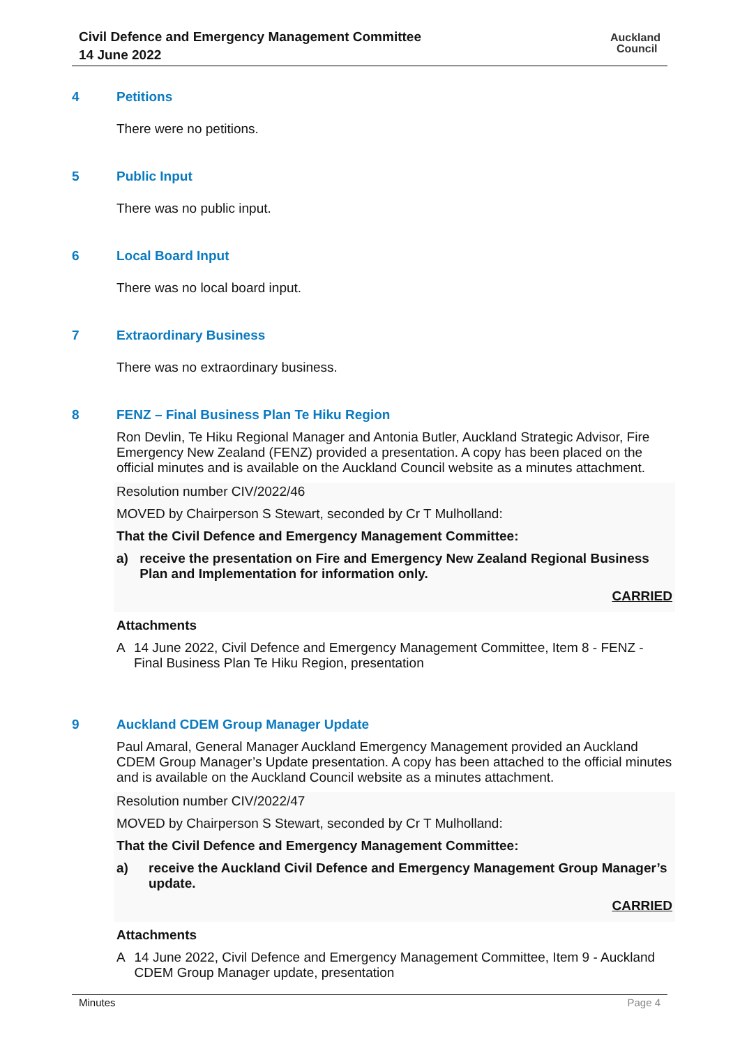Civil Defence and Emergency Management Committee
14 June 2022
Auckland
Council
4 Petitions
There were no petitions.
5 Public Input
There was no public input.
6 Local Board Input
There was no local board input.
7 Extraordinary Business
There was no extraordinary business.
8 FENZ – Final Business Plan Te Hiku Region
Ron Devlin, Te Hiku Regional Manager and Antonia Butler, Auckland Strategic Advisor, Fire Emergency New Zealand (FENZ) provided a presentation. A copy has been placed on the official minutes and is available on the Auckland Council website as a minutes attachment.
Resolution number CIV/2022/46
MOVED by Chairperson S Stewart, seconded by Cr T Mulholland:
That the Civil Defence and Emergency Management Committee:
a) receive the presentation on Fire and Emergency New Zealand Regional Business Plan and Implementation for information only.
CARRIED
Attachments
A 14 June 2022, Civil Defence and Emergency Management Committee, Item 8 - FENZ - Final Business Plan Te Hiku Region, presentation
9 Auckland CDEM Group Manager Update
Paul Amaral, General Manager Auckland Emergency Management provided an Auckland CDEM Group Manager’s Update presentation. A copy has been attached to the official minutes and is available on the Auckland Council website as a minutes attachment.
Resolution number CIV/2022/47
MOVED by Chairperson S Stewart, seconded by Cr T Mulholland:
That the Civil Defence and Emergency Management Committee:
a) receive the Auckland Civil Defence and Emergency Management Group Manager’s update.
CARRIED
Attachments
A 14 June 2022, Civil Defence and Emergency Management Committee, Item 9 - Auckland CDEM Group Manager update, presentation
Minutes Page 4